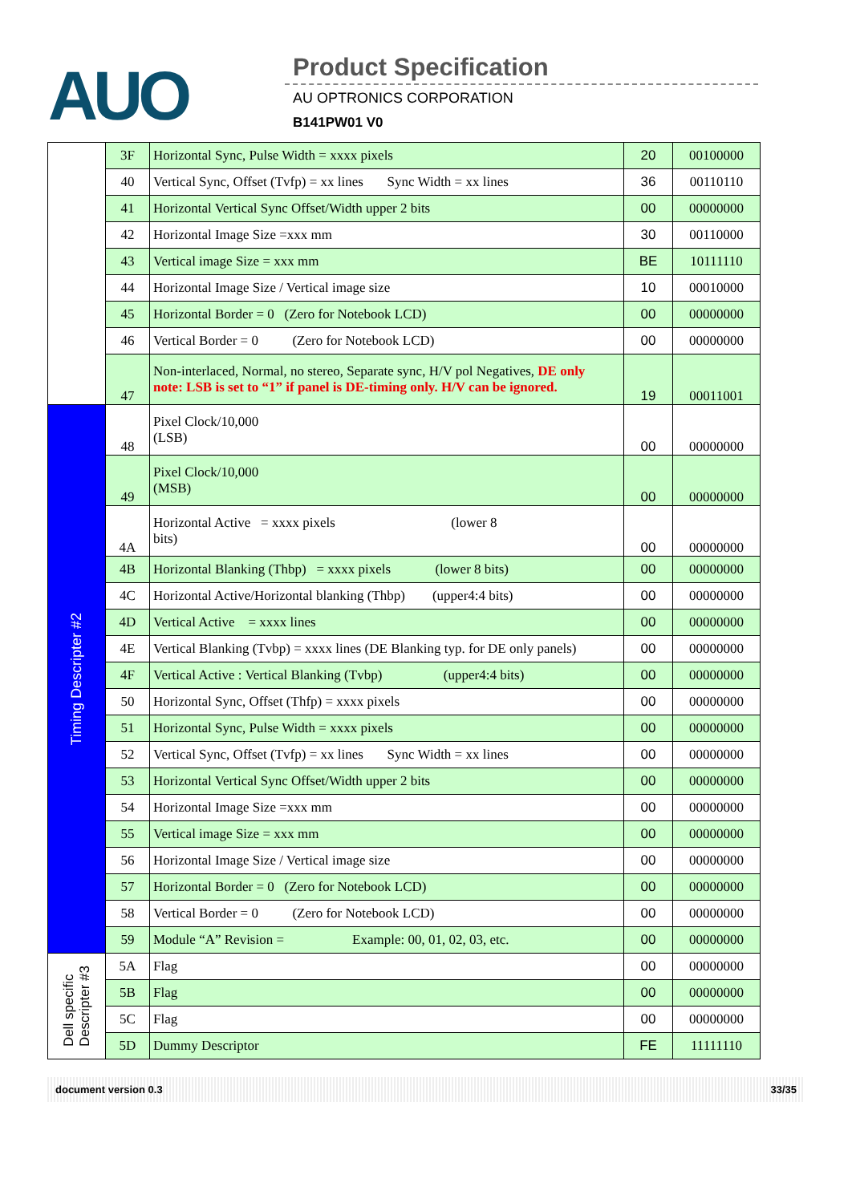AUO
Product Specification
AU OPTRONICS CORPORATION
B141PW01 V0
| | 3F | Horizontal Sync, Pulse Width = xxxx pixels | 20 | 00100000 |
| | 40 | Vertical Sync, Offset (Tvfp) = xx lines Sync Width = xx lines | 36 | 00110110 |
| | 41 | Horizontal Vertical Sync Offset/Width upper 2 bits | 00 | 00000000 |
| | 42 | Horizontal Image Size =xxx mm | 30 | 00110000 |
| | 43 | Vertical image Size = xxx mm | BE | 10111110 |
| | 44 | Horizontal Image Size / Vertical image size | 10 | 00010000 |
| | 45 | Horizontal Border = 0 (Zero for Notebook LCD) | 00 | 00000000 |
| | 46 | Vertical Border = 0 (Zero for Notebook LCD) | 00 | 00000000 |
| | 47 | Non-interlaced, Normal, no stereo, Separate sync, H/V pol Negatives, DE only note: LSB is set to “1” if panel is DE-timing only. H/V can be ignored. | 19 | 00011001 |
| Timing Descripter #2 | 48 | Pixel Clock/10,000 (LSB) | 00 | 00000000 |
| | 49 | Pixel Clock/10,000 (MSB) | 00 | 00000000 |
| | 4A | Horizontal Active = xxxx pixels (lower 8 bits) | 00 | 00000000 |
| | 4B | Horizontal Blanking (Thbp) = xxxx pixels (lower 8 bits) | 00 | 00000000 |
| | 4C | Horizontal Active/Horizontal blanking (Thbp) (upper4:4 bits) | 00 | 00000000 |
| | 4D | Vertical Active = xxxx lines | 00 | 00000000 |
| | 4E | Vertical Blanking (Tvbp) = xxxx lines (DE Blanking typ. for DE only panels) | 00 | 00000000 |
| | 4F | Vertical Active : Vertical Blanking (Tvbp) (upper4:4 bits) | 00 | 00000000 |
| | 50 | Horizontal Sync, Offset (Thfp) = xxxx pixels | 00 | 00000000 |
| | 51 | Horizontal Sync, Pulse Width = xxxx pixels | 00 | 00000000 |
| | 52 | Vertical Sync, Offset (Tvfp) = xx lines Sync Width = xx lines | 00 | 00000000 |
| | 53 | Horizontal Vertical Sync Offset/Width upper 2 bits | 00 | 00000000 |
| | 54 | Horizontal Image Size =xxx mm | 00 | 00000000 |
| | 55 | Vertical image Size = xxx mm | 00 | 00000000 |
| | 56 | Horizontal Image Size / Vertical image size | 00 | 00000000 |
| | 57 | Horizontal Border = 0 (Zero for Notebook LCD) | 00 | 00000000 |
| | 58 | Vertical Border = 0 (Zero for Notebook LCD) | 00 | 00000000 |
| | 59 | Module “A” Revision = Example: 00, 01, 02, 03, etc. | 00 | 00000000 |
| Dell specific Descripter #3 | 5A | Flag | 00 | 00000000 |
| | 5B | Flag | 00 | 00000000 |
| | 5C | Flag | 00 | 00000000 |
| | 5D | Dummy Descriptor | FE | 11111110 |
document version 0.3 33/35